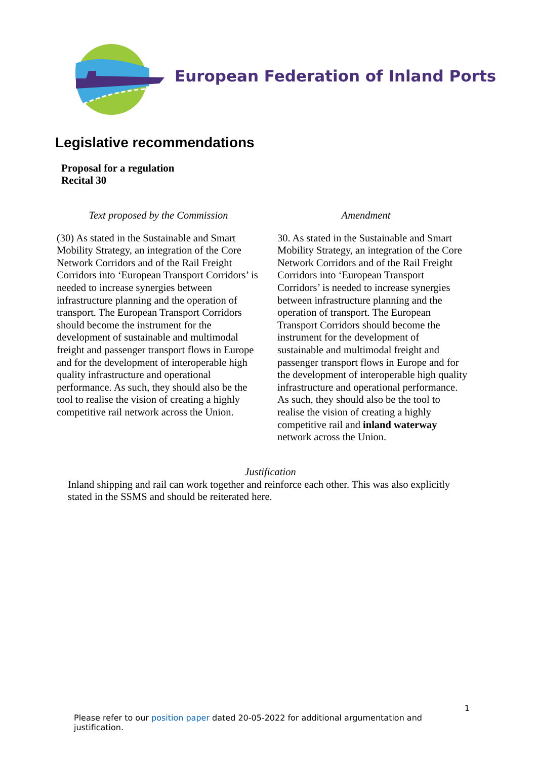European Federation of Inland Ports
Legislative recommendations
Proposal for a regulation
Recital 30
| Text proposed by the Commission | Amendment |
| --- | --- |
| (30) As stated in the Sustainable and Smart Mobility Strategy, an integration of the Core Network Corridors and of the Rail Freight Corridors into ‘European Transport Corridors’ is needed to increase synergies between infrastructure planning and the operation of transport. The European Transport Corridors should become the instrument for the development of sustainable and multimodal freight and passenger transport flows in Europe and for the development of interoperable high quality infrastructure and operational performance. As such, they should also be the tool to realise the vision of creating a highly competitive rail network across the Union. | 30. As stated in the Sustainable and Smart Mobility Strategy, an integration of the Core Network Corridors and of the Rail Freight Corridors into ‘European Transport Corridors’ is needed to increase synergies between infrastructure planning and the operation of transport. The European Transport Corridors should become the instrument for the development of sustainable and multimodal freight and passenger transport flows in Europe and for the development of interoperable high quality infrastructure and operational performance. As such, they should also be the tool to realise the vision of creating a highly competitive rail and inland waterway network across the Union. |
Justification
Inland shipping and rail can work together and reinforce each other. This was also explicitly stated in the SSMS and should be reiterated here.
1
Please refer to our position paper dated 20-05-2022 for additional argumentation and justification.